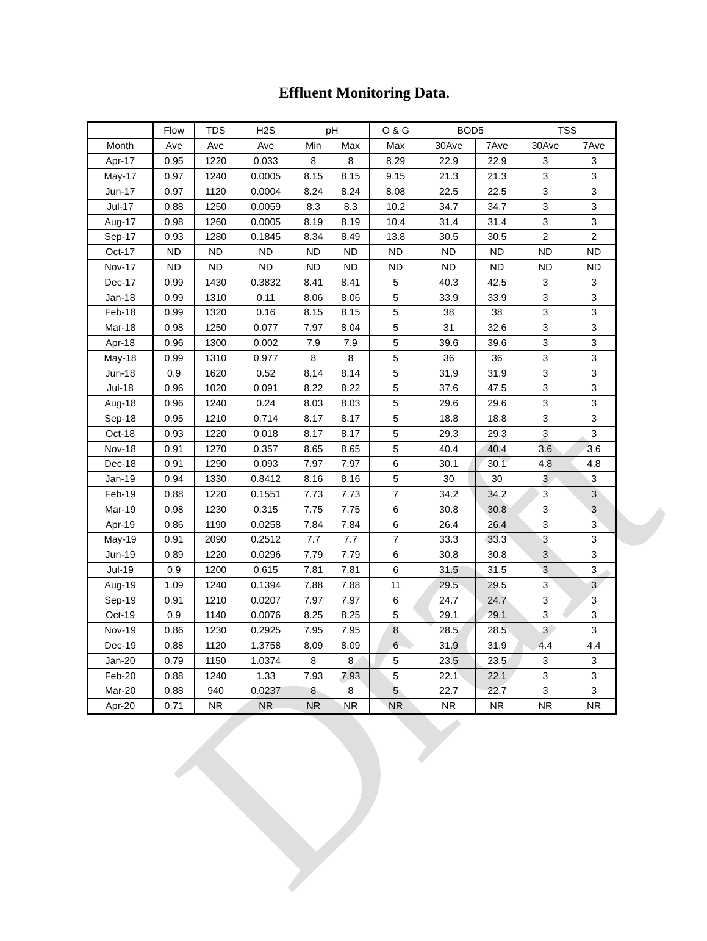Draft
Effluent Monitoring Data.
| | Flow | TDS | H2S | pH | | O & G | BOD5 | | TSS | |
| --- | --- | --- | --- | --- | --- | --- | --- | --- | --- | --- |
| Month | Ave | Ave | Ave | Min | Max | Max | 30Ave | 7Ave | 30Ave | 7Ave |
| Apr-17 | 0.95 | 1220 | 0.033 | 8 | 8 | 8.29 | 22.9 | 22.9 | 3 | 3 |
| May-17 | 0.97 | 1240 | 0.0005 | 8.15 | 8.15 | 9.15 | 21.3 | 21.3 | 3 | 3 |
| Jun-17 | 0.97 | 1120 | 0.0004 | 8.24 | 8.24 | 8.08 | 22.5 | 22.5 | 3 | 3 |
| Jul-17 | 0.88 | 1250 | 0.0059 | 8.3 | 8.3 | 10.2 | 34.7 | 34.7 | 3 | 3 |
| Aug-17 | 0.98 | 1260 | 0.0005 | 8.19 | 8.19 | 10.4 | 31.4 | 31.4 | 3 | 3 |
| Sep-17 | 0.93 | 1280 | 0.1845 | 8.34 | 8.49 | 13.8 | 30.5 | 30.5 | 2 | 2 |
| Oct-17 | ND | ND | ND | ND | ND | ND | ND | ND | ND | ND |
| Nov-17 | ND | ND | ND | ND | ND | ND | ND | ND | ND | ND |
| Dec-17 | 0.99 | 1430 | 0.3832 | 8.41 | 8.41 | 5 | 40.3 | 42.5 | 3 | 3 |
| Jan-18 | 0.99 | 1310 | 0.11 | 8.06 | 8.06 | 5 | 33.9 | 33.9 | 3 | 3 |
| Feb-18 | 0.99 | 1320 | 0.16 | 8.15 | 8.15 | 5 | 38 | 38 | 3 | 3 |
| Mar-18 | 0.98 | 1250 | 0.077 | 7.97 | 8.04 | 5 | 31 | 32.6 | 3 | 3 |
| Apr-18 | 0.96 | 1300 | 0.002 | 7.9 | 7.9 | 5 | 39.6 | 39.6 | 3 | 3 |
| May-18 | 0.99 | 1310 | 0.977 | 8 | 8 | 5 | 36 | 36 | 3 | 3 |
| Jun-18 | 0.9 | 1620 | 0.52 | 8.14 | 8.14 | 5 | 31.9 | 31.9 | 3 | 3 |
| Jul-18 | 0.96 | 1020 | 0.091 | 8.22 | 8.22 | 5 | 37.6 | 47.5 | 3 | 3 |
| Aug-18 | 0.96 | 1240 | 0.24 | 8.03 | 8.03 | 5 | 29.6 | 29.6 | 3 | 3 |
| Sep-18 | 0.95 | 1210 | 0.714 | 8.17 | 8.17 | 5 | 18.8 | 18.8 | 3 | 3 |
| Oct-18 | 0.93 | 1220 | 0.018 | 8.17 | 8.17 | 5 | 29.3 | 29.3 | 3 | 3 |
| Nov-18 | 0.91 | 1270 | 0.357 | 8.65 | 8.65 | 5 | 40.4 | 40.4 | 3.6 | 3.6 |
| Dec-18 | 0.91 | 1290 | 0.093 | 7.97 | 7.97 | 6 | 30.1 | 30.1 | 4.8 | 4.8 |
| Jan-19 | 0.94 | 1330 | 0.8412 | 8.16 | 8.16 | 5 | 30 | 30 | 3 | 3 |
| Feb-19 | 0.88 | 1220 | 0.1551 | 7.73 | 7.73 | 7 | 34.2 | 34.2 | 3 | 3 |
| Mar-19 | 0.98 | 1230 | 0.315 | 7.75 | 7.75 | 6 | 30.8 | 30.8 | 3 | 3 |
| Apr-19 | 0.86 | 1190 | 0.0258 | 7.84 | 7.84 | 6 | 26.4 | 26.4 | 3 | 3 |
| May-19 | 0.91 | 2090 | 0.2512 | 7.7 | 7.7 | 7 | 33.3 | 33.3 | 3 | 3 |
| Jun-19 | 0.89 | 1220 | 0.0296 | 7.79 | 7.79 | 6 | 30.8 | 30.8 | 3 | 3 |
| Jul-19 | 0.9 | 1200 | 0.615 | 7.81 | 7.81 | 6 | 31.5 | 31.5 | 3 | 3 |
| Aug-19 | 1.09 | 1240 | 0.1394 | 7.88 | 7.88 | 11 | 29.5 | 29.5 | 3 | 3 |
| Sep-19 | 0.91 | 1210 | 0.0207 | 7.97 | 7.97 | 6 | 24.7 | 24.7 | 3 | 3 |
| Oct-19 | 0.9 | 1140 | 0.0076 | 8.25 | 8.25 | 5 | 29.1 | 29.1 | 3 | 3 |
| Nov-19 | 0.86 | 1230 | 0.2925 | 7.95 | 7.95 | 8 | 28.5 | 28.5 | 3 | 3 |
| Dec-19 | 0.88 | 1120 | 1.3758 | 8.09 | 8.09 | 6 | 31.9 | 31.9 | 4.4 | 4.4 |
| Jan-20 | 0.79 | 1150 | 1.0374 | 8 | 8 | 5 | 23.5 | 23.5 | 3 | 3 |
| Feb-20 | 0.88 | 1240 | 1.33 | 7.93 | 7.93 | 5 | 22.1 | 22.1 | 3 | 3 |
| Mar-20 | 0.88 | 940 | 0.0237 | 8 | 8 | 5 | 22.7 | 22.7 | 3 | 3 |
| Apr-20 | 0.71 | NR | NR | NR | NR | NR | NR | NR | NR | NR |